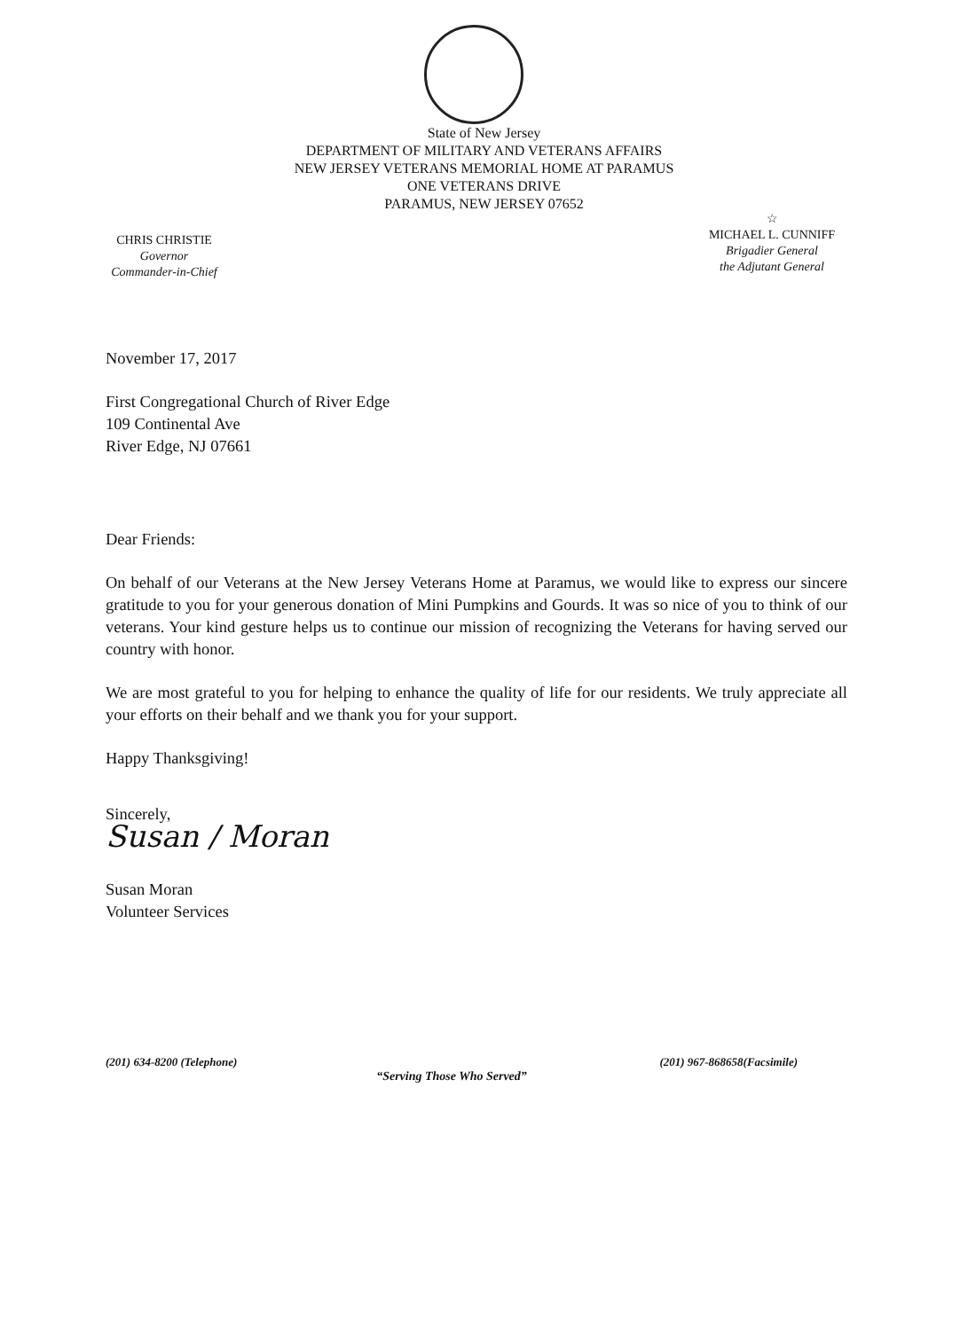State of New Jersey
DEPARTMENT OF MILITARY AND VETERANS AFFAIRS
NEW JERSEY VETERANS MEMORIAL HOME AT PARAMUS
ONE VETERANS DRIVE
PARAMUS, NEW JERSEY 07652
CHRIS CHRISTIE
Governor
Commander-in-Chief
☆
MICHAEL L. CUNNIFF
Brigadier General
the Adjutant General
November 17, 2017
First Congregational Church of River Edge
109 Continental Ave
River Edge, NJ 07661
Dear Friends:
On behalf of our Veterans at the New Jersey Veterans Home at Paramus, we would like to express our sincere gratitude to you for your generous donation of Mini Pumpkins and Gourds. It was so nice of you to think of our veterans. Your kind gesture helps us to continue our mission of recognizing the Veterans for having served our country with honor.
We are most grateful to you for helping to enhance the quality of life for our residents. We truly appreciate all your efforts on their behalf and we thank you for your support.
Happy Thanksgiving!
Sincerely,
Susan / Moran
Susan Moran
Volunteer Services
(201) 634-8200 (Telephone) (201) 967-868658(Facsimile)
“Serving Those Who Served”